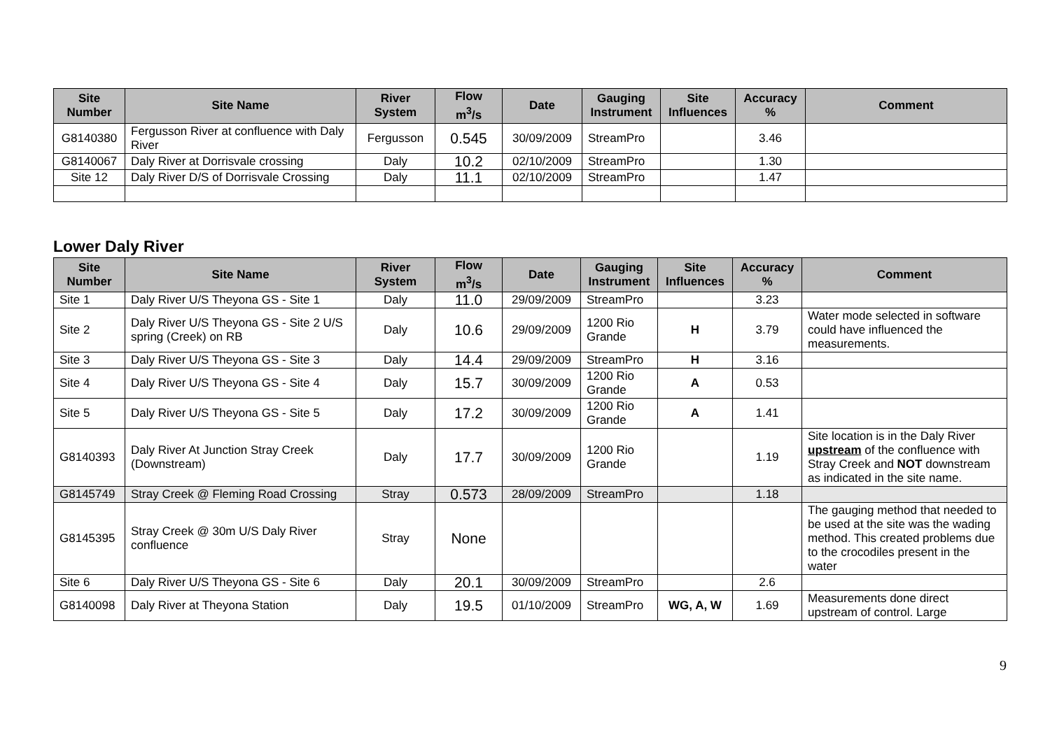| Site Number | Site Name | River System | Flow m<sup>3</sup>/s | Date | Gauging Instrument | Site Influences | Accuracy % | Comment |
| --- | --- | --- | --- | --- | --- | --- | --- | --- |
| G8140380 | Fergusson River at confluence with Daly River | Fergusson | 0.545 | 30/09/2009 | StreamPro | | 3.46 | |
| G8140067 | Daly River at Dorrisvale crossing | Daly | 10.2 | 02/10/2009 | StreamPro | | 1.30 | |
| Site 12 | Daly River D/S of Dorrisvale Crossing | Daly | 11.1 | 02/10/2009 | StreamPro | | 1.47 | |
Lower Daly River
| Site Number | Site Name | River System | Flow m<sup>3</sup>/s | Date | Gauging Instrument | Site Influences | Accuracy % | Comment |
| --- | --- | --- | --- | --- | --- | --- | --- | --- |
| Site 1 | Daly River U/S Theyona GS - Site 1 | Daly | 11.0 | 29/09/2009 | StreamPro | | 3.23 | |
| Site 2 | Daly River U/S Theyona GS - Site 2 U/S spring (Creek) on RB | Daly | 10.6 | 29/09/2009 | 1200 Rio Grande | H | 3.79 | Water mode selected in software could have influenced the measurements. |
| Site 3 | Daly River U/S Theyona GS - Site 3 | Daly | 14.4 | 29/09/2009 | StreamPro | H | 3.16 | |
| Site 4 | Daly River U/S Theyona GS - Site 4 | Daly | 15.7 | 30/09/2009 | 1200 Rio Grande | A | 0.53 | |
| Site 5 | Daly River U/S Theyona GS - Site 5 | Daly | 17.2 | 30/09/2009 | 1200 Rio Grande | A | 1.41 | |
| G8140393 | Daly River At Junction Stray Creek (Downstream) | Daly | 17.7 | 30/09/2009 | 1200 Rio Grande | | 1.19 | Site location is in the Daly River upstream of the confluence with Stray Creek and NOT downstream as indicated in the site name. |
| G8145749 | Stray Creek @ Fleming Road Crossing | Stray | 0.573 | 28/09/2009 | StreamPro | | 1.18 | |
| G8145395 | Stray Creek @ 30m U/S Daly River confluence | Stray | None | | | | | The gauging method that needed to be used at the site was the wading method. This created problems due to the crocodiles present in the water |
| Site 6 | Daly River U/S Theyona GS - Site 6 | Daly | 20.1 | 30/09/2009 | StreamPro | | 2.6 | |
| G8140098 | Daly River at Theyona Station | Daly | 19.5 | 01/10/2009 | StreamPro | WG, A, W | 1.69 | Measurements done direct upstream of control. Large |
9